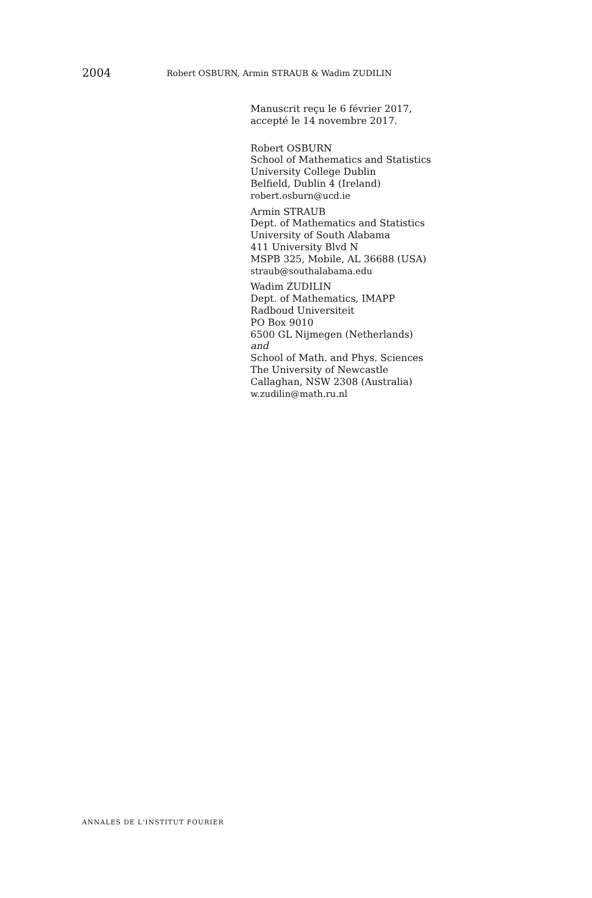2004 Robert OSBURN, Armin STRAUB & Wadim ZUDILIN
Manuscrit reçu le 6 février 2017,
accepté le 14 novembre 2017.
Robert OSBURN
School of Mathematics and Statistics
University College Dublin
Belfield, Dublin 4 (Ireland)
robert.osburn@ucd.ie
Armin STRAUB
Dept. of Mathematics and Statistics
University of South Alabama
411 University Blvd N
MSPB 325, Mobile, AL 36688 (USA)
straub@southalabama.edu
Wadim ZUDILIN
Dept. of Mathematics, IMAPP
Radboud Universiteit
PO Box 9010
6500 GL Nijmegen (Netherlands)
and
School of Math. and Phys. Sciences
The University of Newcastle
Callaghan, NSW 2308 (Australia)
w.zudilin@math.ru.nl
ANNALES DE L'INSTITUT FOURIER